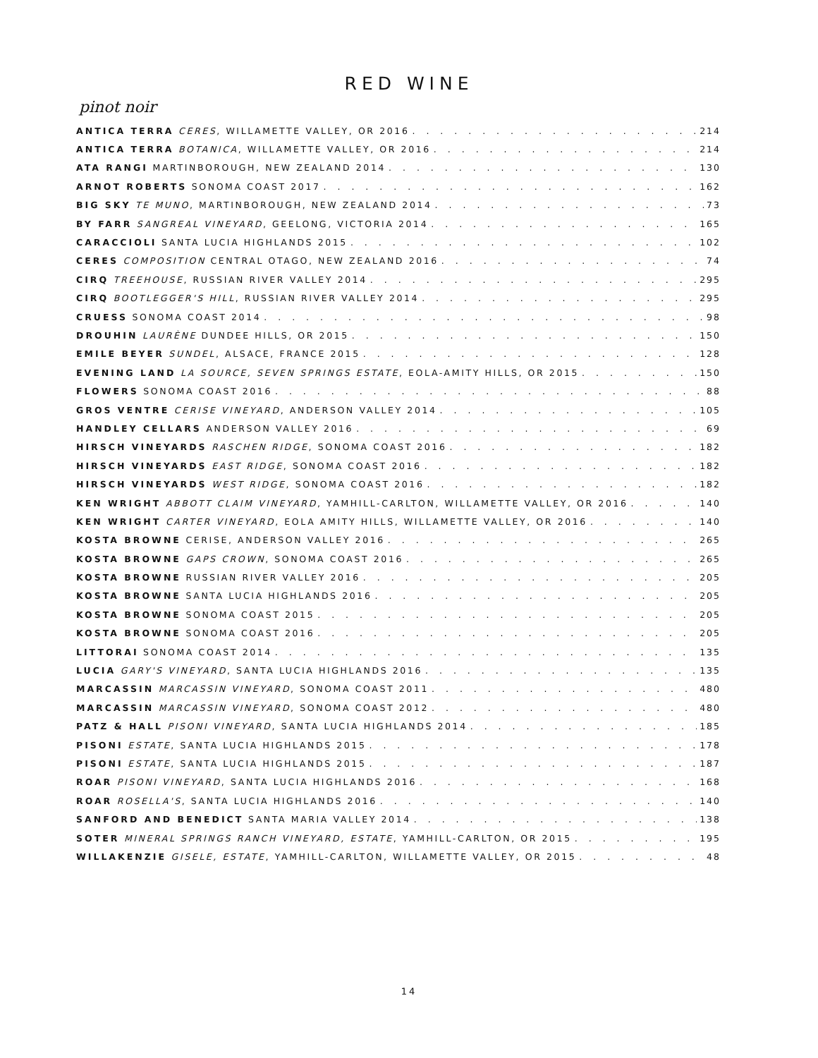RED WINE
pinot noir
ANTICA TERRA CERES, WILLAMETTE VALLEY, OR 2016 214
ANTICA TERRA BOTANICA, WILLAMETTE VALLEY, OR 2016 214
ATA RANGI MARTINBOROUGH, NEW ZEALAND 2014 130
ARNOT ROBERTS SONOMA COAST 2017 162
BIG SKY TE MUNO, MARTINBOROUGH, NEW ZEALAND 2014 73
BY FARR SANGREAL VINEYARD, GEELONG, VICTORIA 2014 165
CARACCIOLI SANTA LUCIA HIGHLANDS 2015 102
CERES COMPOSITION CENTRAL OTAGO, NEW ZEALAND 2016 74
CIRQ TREEHOUSE, RUSSIAN RIVER VALLEY 2014 295
CIRQ BOOTLEGGER'S HILL, RUSSIAN RIVER VALLEY 2014 295
CRUESS SONOMA COAST 2014 98
DROUHIN LAURÈNE DUNDEE HILLS, OR 2015 150
EMILE BEYER SUNDEL, ALSACE, FRANCE 2015 128
EVENING LAND LA SOURCE, SEVEN SPRINGS ESTATE, EOLA-AMITY HILLS, OR 2015 150
FLOWERS SONOMA COAST 2016 88
GROS VENTRE CERISE VINEYARD, ANDERSON VALLEY 2014 105
HANDLEY CELLARS ANDERSON VALLEY 2016 69
HIRSCH VINEYARDS RASCHEN RIDGE, SONOMA COAST 2016 182
HIRSCH VINEYARDS EAST RIDGE, SONOMA COAST 2016 182
HIRSCH VINEYARDS WEST RIDGE, SONOMA COAST 2016 182
KEN WRIGHT ABBOTT CLAIM VINEYARD, YAMHILL-CARLTON, WILLAMETTE VALLEY, OR 2016 140
KEN WRIGHT CARTER VINEYARD, EOLA AMITY HILLS, WILLAMETTE VALLEY, OR 2016 140
KOSTA BROWNE CERISE, ANDERSON VALLEY 2016 265
KOSTA BROWNE GAPS CROWN, SONOMA COAST 2016 265
KOSTA BROWNE RUSSIAN RIVER VALLEY 2016 205
KOSTA BROWNE SANTA LUCIA HIGHLANDS 2016 205
KOSTA BROWNE SONOMA COAST 2015 205
KOSTA BROWNE SONOMA COAST 2016 205
LITTORAI SONOMA COAST 2014 135
LUCIA GARY'S VINEYARD, SANTA LUCIA HIGHLANDS 2016 135
MARCASSIN MARCASSIN VINEYARD, SONOMA COAST 2011 480
MARCASSIN MARCASSIN VINEYARD, SONOMA COAST 2012 480
PATZ & HALL PISONI VINEYARD, SANTA LUCIA HIGHLANDS 2014 185
PISONI ESTATE, SANTA LUCIA HIGHLANDS 2015 178
PISONI ESTATE, SANTA LUCIA HIGHLANDS 2015 187
ROAR PISONI VINEYARD, SANTA LUCIA HIGHLANDS 2016 168
ROAR ROSELLA'S, SANTA LUCIA HIGHLANDS 2016 140
SANFORD AND BENEDICT SANTA MARIA VALLEY 2014 138
SOTER MINERAL SPRINGS RANCH VINEYARD, ESTATE, YAMHILL-CARLTON, OR 2015 195
WILLAKENZIE GISELE, ESTATE, YAMHILL-CARLTON, WILLAMETTE VALLEY, OR 2015 48
14